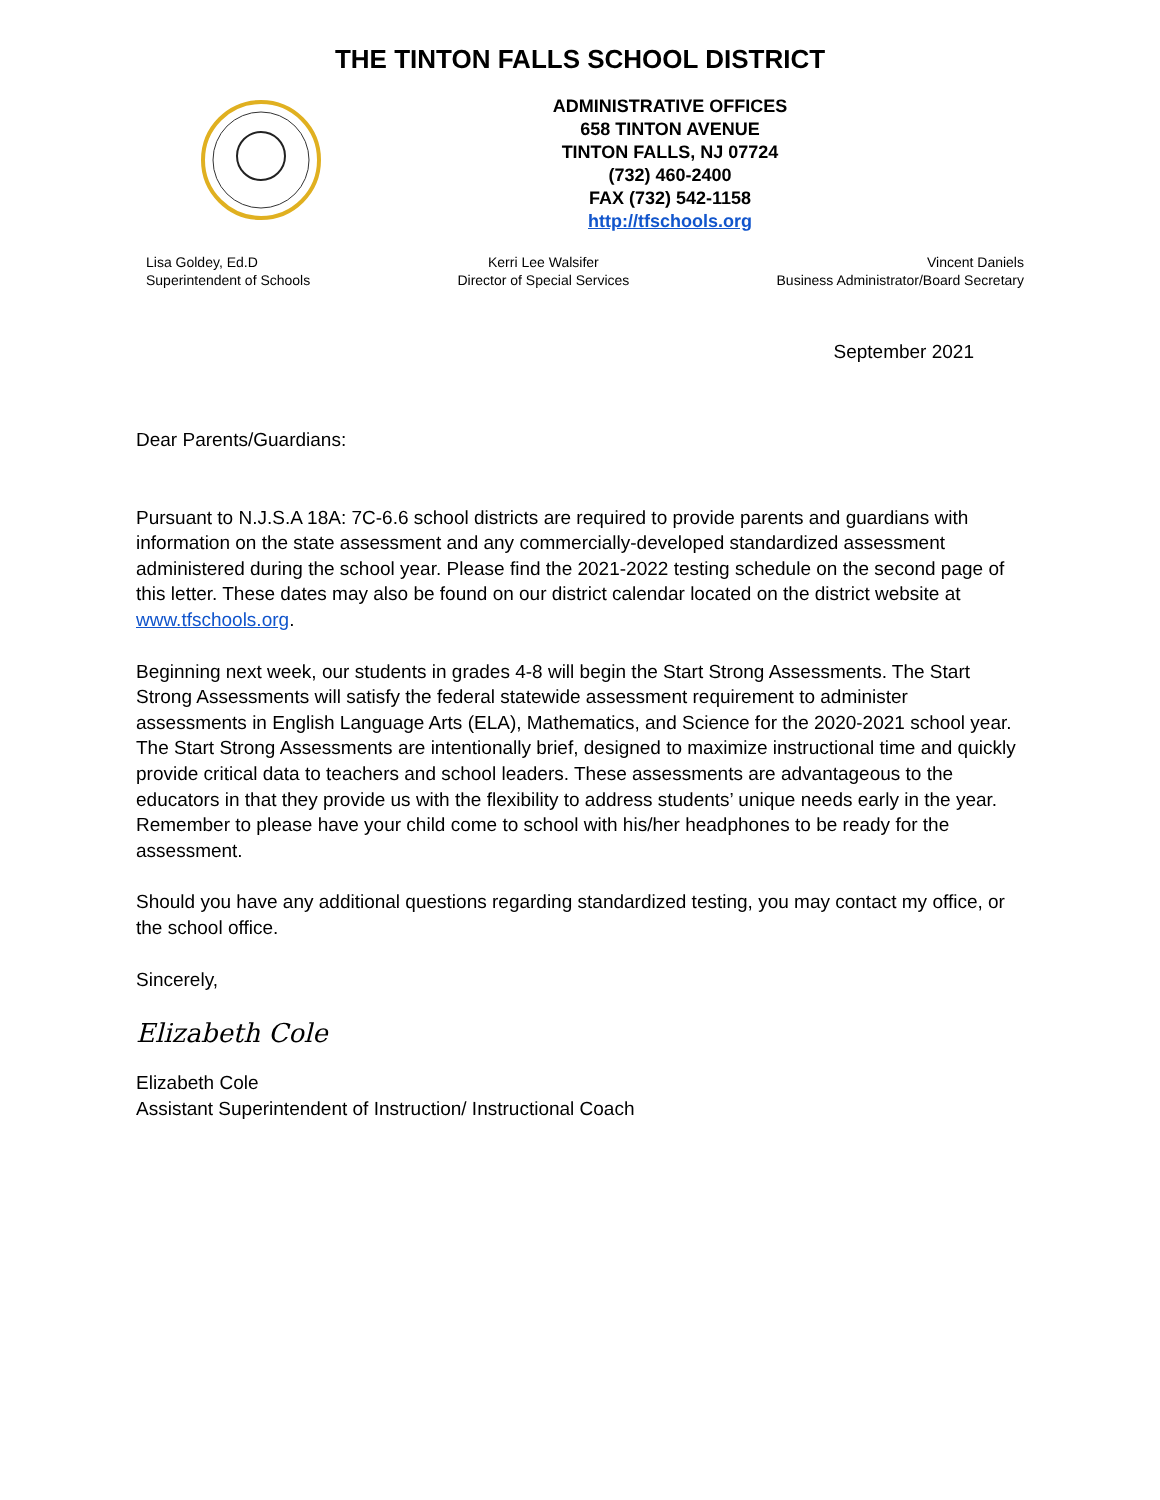THE TINTON FALLS SCHOOL DISTRICT
ADMINISTRATIVE OFFICES
658 TINTON AVENUE
TINTON FALLS, NJ 07724
(732) 460-2400
FAX (732) 542-1158
http://tfschools.org
Lisa Goldey, Ed.D
Superintendent of Schools
Kerri Lee Walsifer
Director of Special Services
Vincent Daniels
Business Administrator/Board Secretary
September 2021
Dear Parents/Guardians:
Pursuant to N.J.S.A 18A: 7C-6.6 school districts are required to provide parents and guardians with information on the state assessment and any commercially-developed standardized assessment administered during the school year. Please find the 2021-2022 testing schedule on the second page of this letter. These dates may also be found on our district calendar located on the district website at www.tfschools.org.
Beginning next week, our students in grades 4-8 will begin the Start Strong Assessments. The Start Strong Assessments will satisfy the federal statewide assessment requirement to administer assessments in English Language Arts (ELA), Mathematics, and Science for the 2020-2021 school year. The Start Strong Assessments are intentionally brief, designed to maximize instructional time and quickly provide critical data to teachers and school leaders. These assessments are advantageous to the educators in that they provide us with the flexibility to address students’ unique needs early in the year. Remember to please have your child come to school with his/her headphones to be ready for the assessment.
Should you have any additional questions regarding standardized testing, you may contact my office, or the school office.
Sincerely,
Elizabeth Cole
Elizabeth Cole
Assistant Superintendent of Instruction/ Instructional Coach